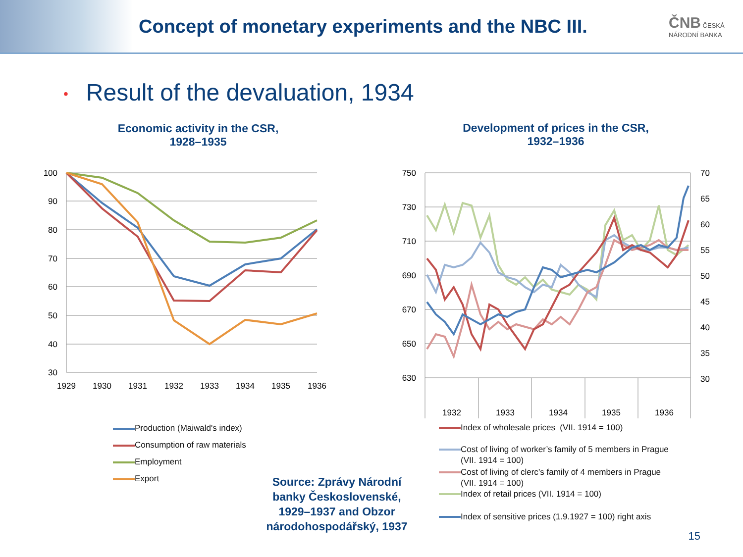Concept of monetary experiments and the NBC III.
ČNB ČESKÁ NÁRODNÍ BANKA
• Result of the devaluation, 1934
Economic activity in the CSR,
1928–1935
Development of prices in the CSR,
1932–1936
100
90
80
70
60
50
40
30
1929
1930
1931
1932
1933
1934
1935
1936
Production (Maiwald's index)
Consumption of raw materials
Employment
Export
750
730
710
690
670
650
630
70
65
60
55
50
45
40
35
30
1932
1933
1934
1935
1936
Index of wholesale prices (VII. 1914 = 100)
Cost of living of worker’s family of 5 members in Prague (VII. 1914 = 100)
Cost of living of clerc’s family of 4 members in Prague (VII. 1914 = 100)
Index of retail prices (VII. 1914 = 100)
Index of sensitive prices (1.9.1927 = 100) right axis
Source: Zprávy Národní banky Československé, 1929–1937 and Obzor národohospodářský, 1937
15